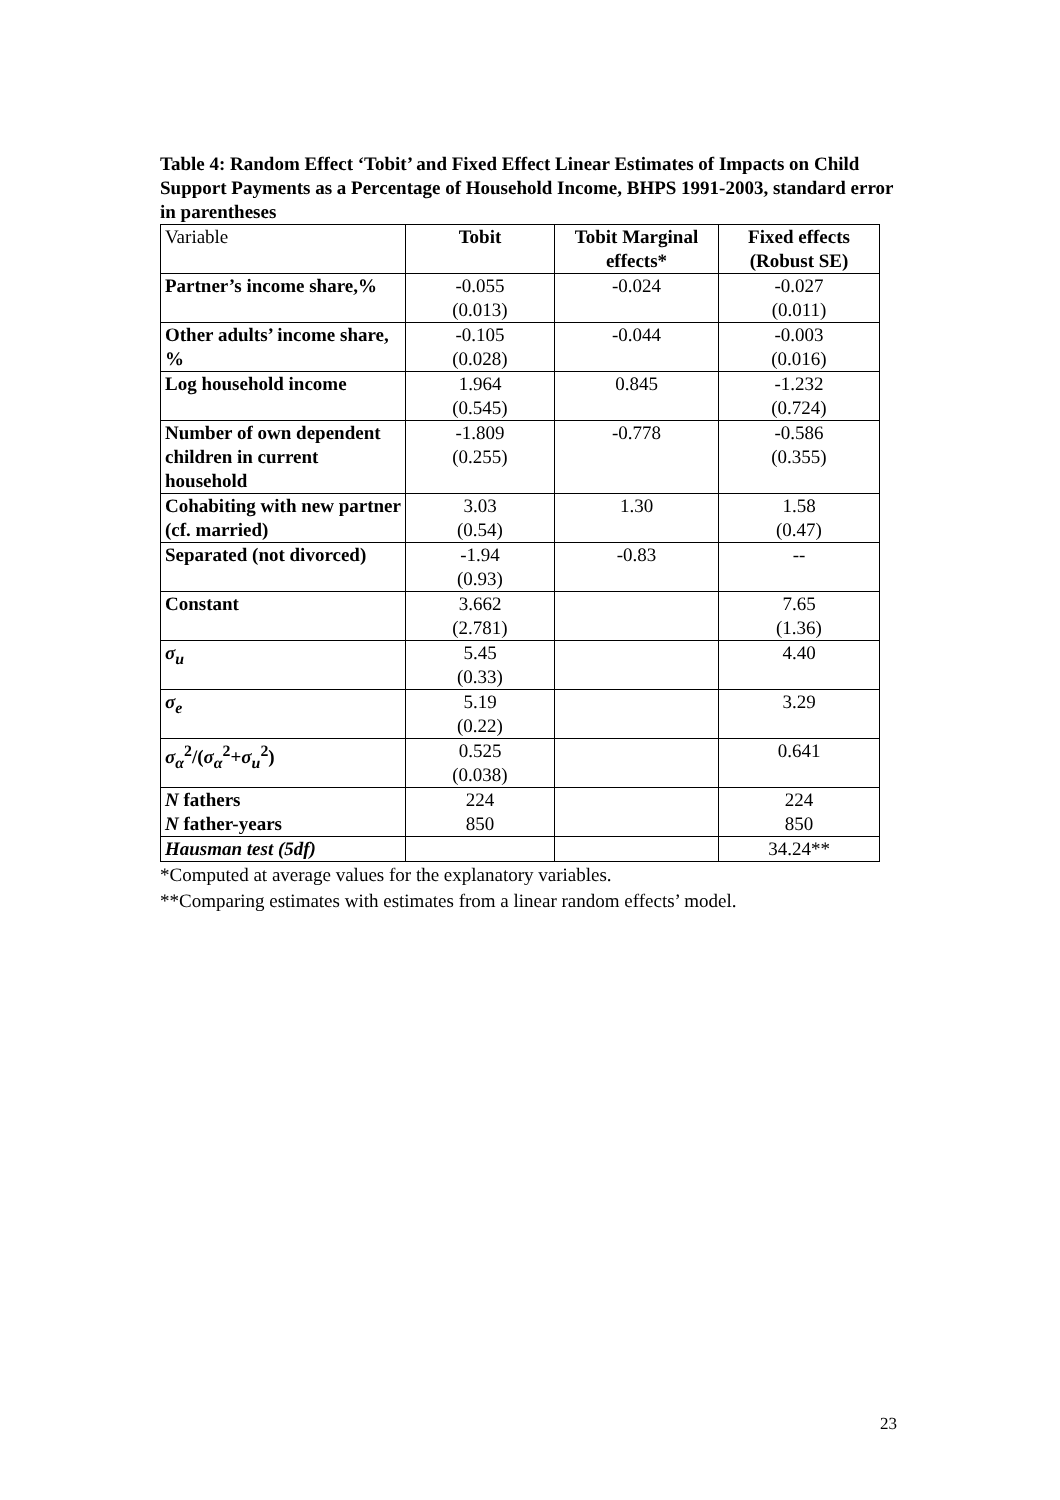Table 4: Random Effect ‘Tobit’ and Fixed Effect Linear Estimates of Impacts on Child Support Payments as a Percentage of Household Income, BHPS 1991-2003, standard error in parentheses
| Variable | Tobit | Tobit Marginal effects* | Fixed effects (Robust SE) |
| Partner’s income share,% | -0.055 (0.013) | -0.024 | -0.027 (0.011) |
| Other adults’ income share, % | -0.105 (0.028) | -0.044 | -0.003 (0.016) |
| Log household income | 1.964 (0.545) | 0.845 | -1.232 (0.724) |
| Number of own dependent children in current household | -1.809 (0.255) | -0.778 | -0.586 (0.355) |
| Cohabiting with new partner (cf. married) | 3.03 (0.54) | 1.30 | 1.58 (0.47) |
| Separated (not divorced) | -1.94 (0.93) | -0.83 | -- |
| Constant | 3.662 (2.781) | | 7.65 (1.36) |
| σ<sub>u</sub> | 5.45 (0.33) | | 4.40 |
| σ<sub>e</sub> | 5.19 (0.22) | | 3.29 |
| σ<sub>α</sub><sup>2</sup>/( σ<sub>α</sub><sup>2</sup>+ σ<sub>u</sub><sup>2</sup>) | 0.525 (0.038) | | 0.641 |
| N fathers N father-years | 224 850 | | 224 850 |
| Hausman test (5df) | | | 34.24** |
*Computed at average values for the explanatory variables.
**Comparing estimates with estimates from a linear random effects’ model.
23